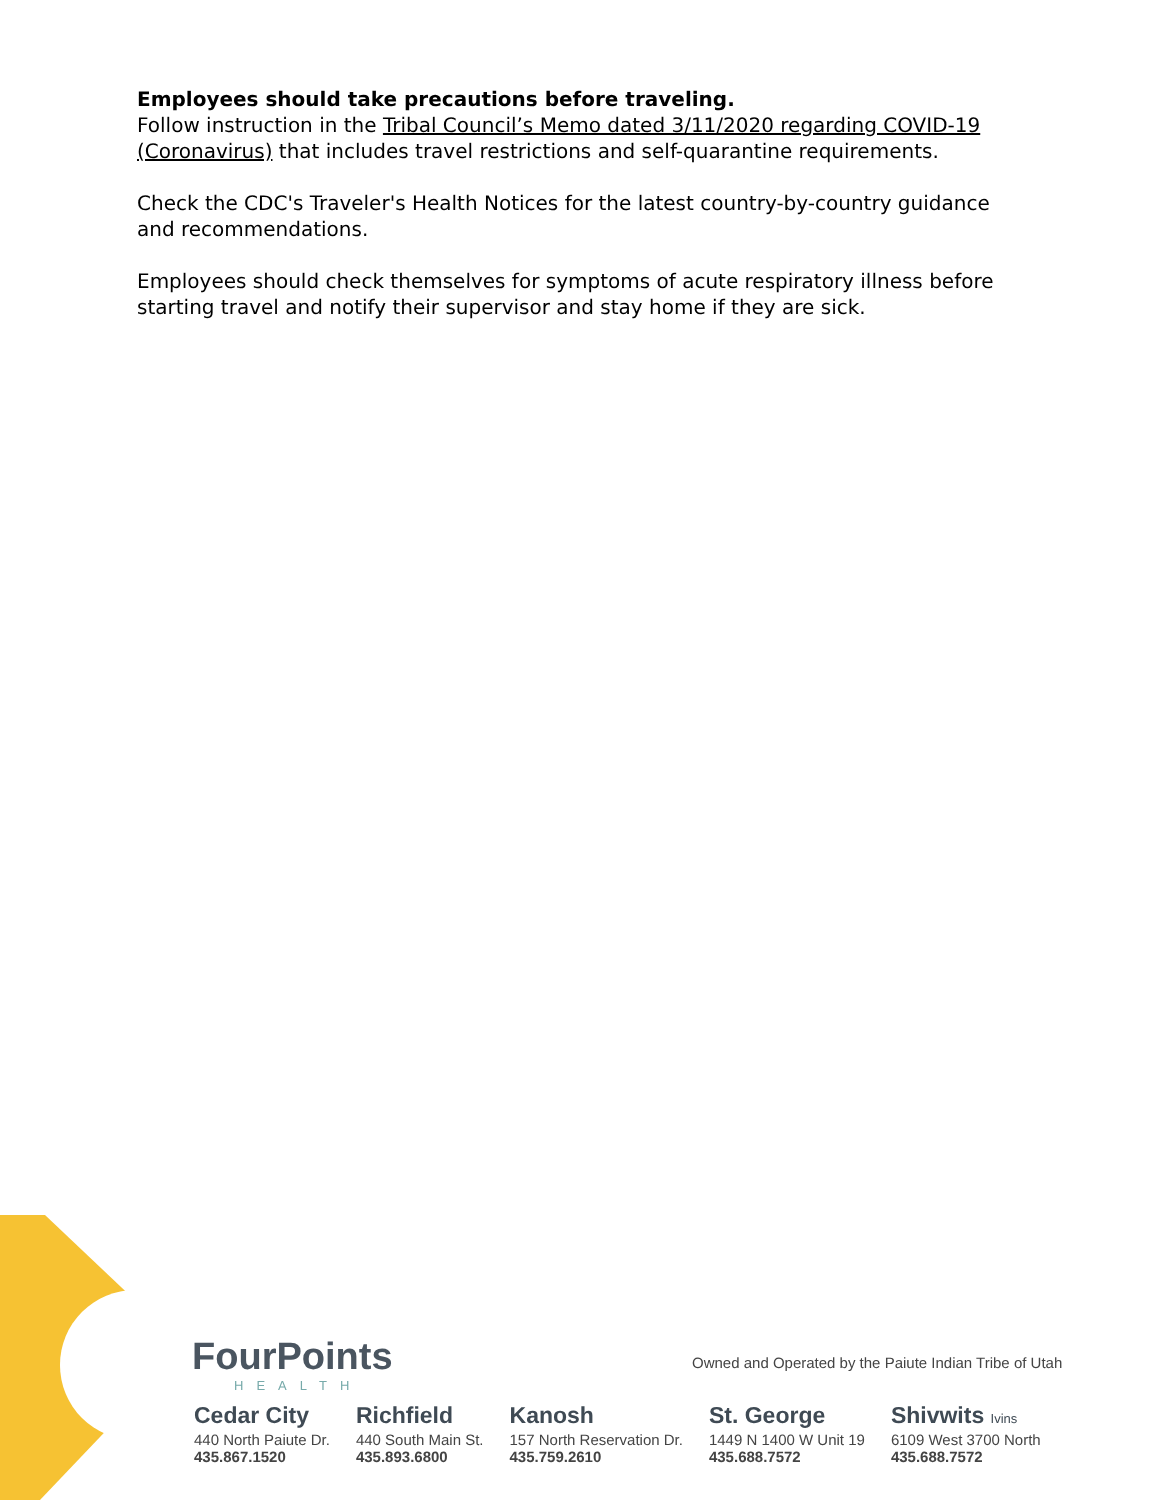Employees should take precautions before traveling.
Follow instruction in the Tribal Council’s Memo dated 3/11/2020 regarding COVID-19 (Coronavirus) that includes travel restrictions and self-quarantine requirements.
Check the CDC's Traveler's Health Notices for the latest country-by-country guidance and recommendations.
Employees should check themselves for symptoms of acute respiratory illness before starting travel and notify their supervisor and stay home if they are sick.
FourPoints
HEALTH
Owned and Operated by the Paiute Indian Tribe of Utah
Cedar City
440 North Paiute Dr.
435.867.1520
Richfield
440 South Main St.
435.893.6800
Kanosh
157 North Reservation Dr.
435.759.2610
St. George
1449 N 1400 W Unit 19
435.688.7572
Shivwits Ivins
6109 West 3700 North
435.688.7572